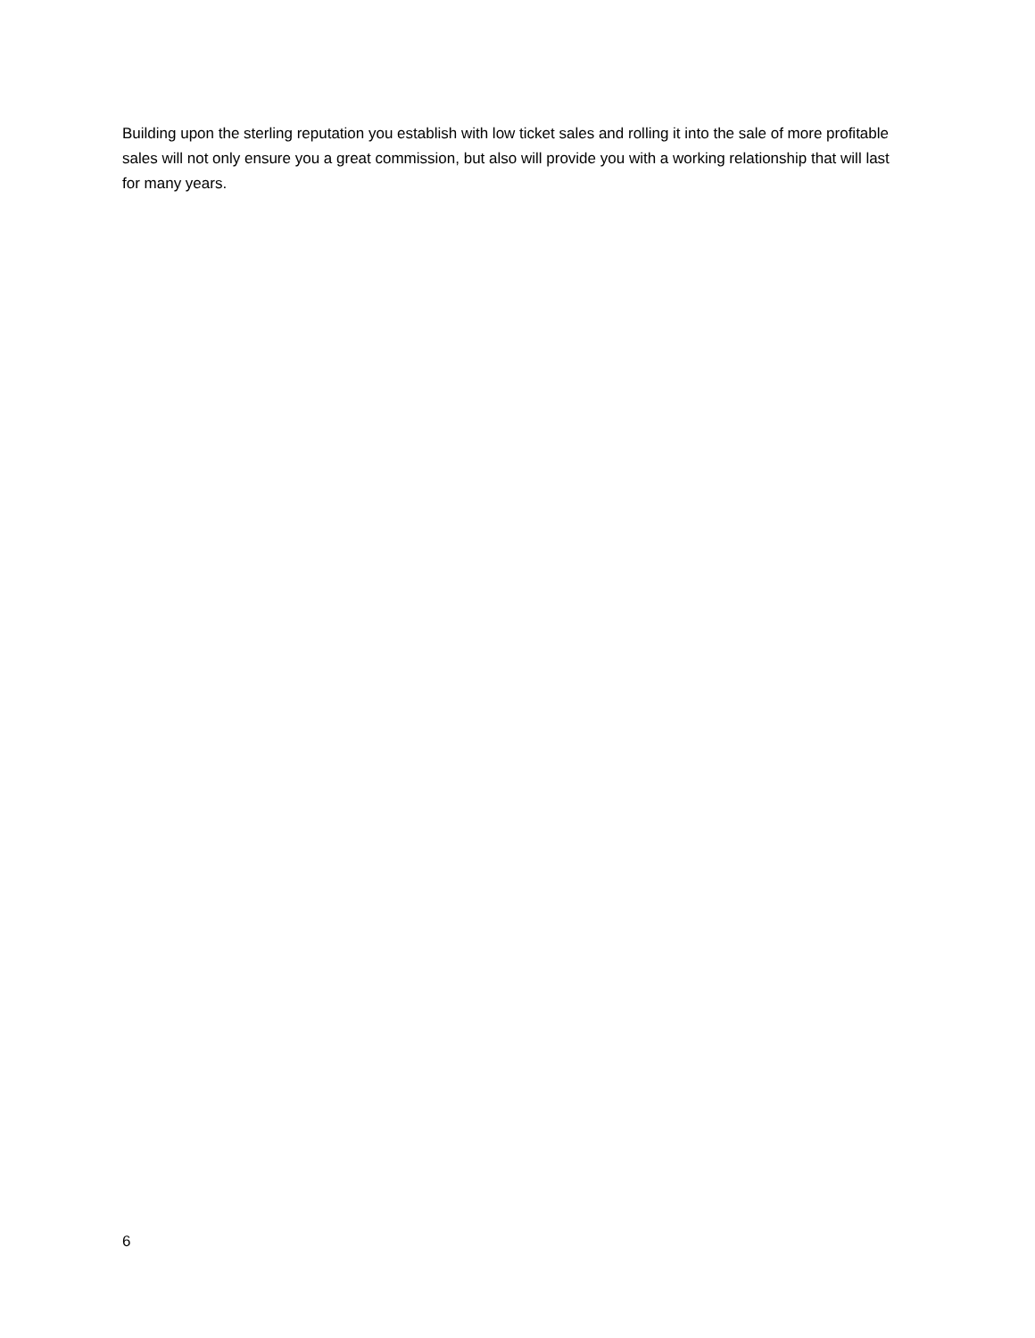Building upon the sterling reputation you establish with low ticket sales and rolling it into the sale of more profitable sales will not only ensure you a great commission, but also will provide you with a working relationship that will last for many years.
6